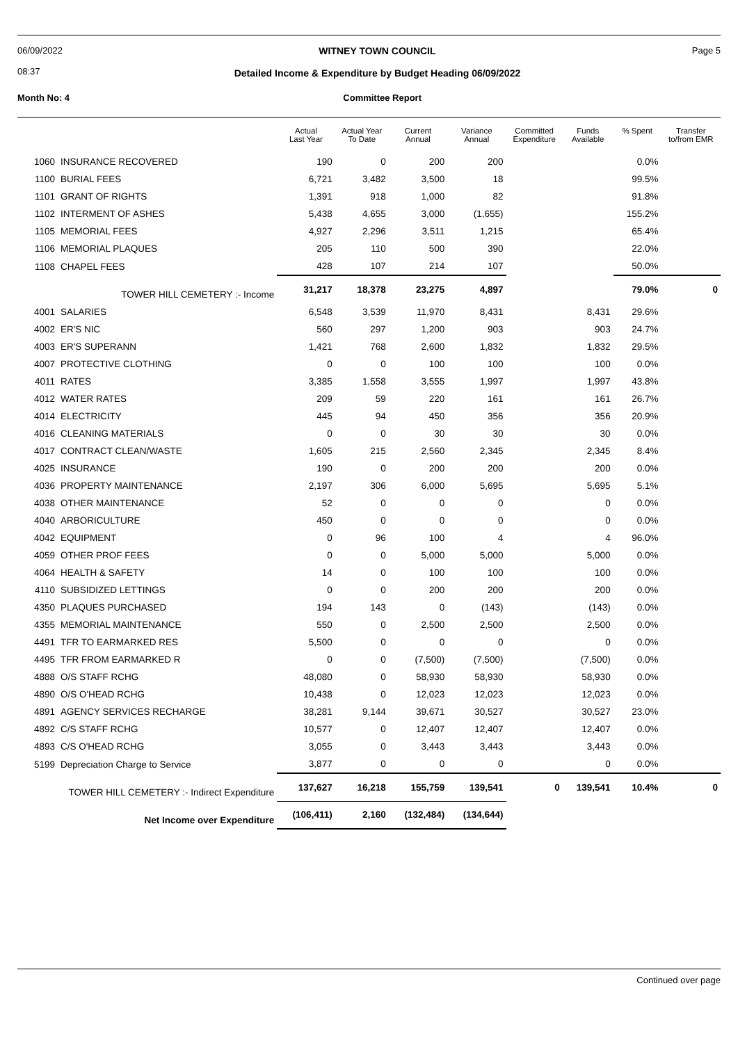06/09/2022
08:37
WITNEY TOWN COUNCIL
Detailed Income & Expenditure by Budget Heading 06/09/2022
Page 5
Month No: 4 Committee Report
| | | Actual Last Year | Actual Year To Date | Current Annual | Variance Annual | Committed Expenditure | Funds Available | % Spent | Transfer to/from EMR |
| --- | --- | --- | --- | --- | --- | --- | --- | --- | --- |
| 1060 | INSURANCE RECOVERED | 190 | 0 | 200 | 200 | | | 0.0% | |
| 1100 | BURIAL FEES | 6,721 | 3,482 | 3,500 | 18 | | | 99.5% | |
| 1101 | GRANT OF RIGHTS | 1,391 | 918 | 1,000 | 82 | | | 91.8% | |
| 1102 | INTERMENT OF ASHES | 5,438 | 4,655 | 3,000 | (1,655) | | | 155.2% | |
| 1105 | MEMORIAL FEES | 4,927 | 2,296 | 3,511 | 1,215 | | | 65.4% | |
| 1106 | MEMORIAL PLAQUES | 205 | 110 | 500 | 390 | | | 22.0% | |
| 1108 | CHAPEL FEES | 428 | 107 | 214 | 107 | | | 50.0% | |
| TOWER HILL CEMETERY :- Income | | 31,217 | 18,378 | 23,275 | 4,897 | | | 79.0% | 0 |
| 4001 | SALARIES | 6,548 | 3,539 | 11,970 | 8,431 | | 8,431 | 29.6% | |
| 4002 | ER'S NIC | 560 | 297 | 1,200 | 903 | | 903 | 24.7% | |
| 4003 | ER'S SUPERANN | 1,421 | 768 | 2,600 | 1,832 | | 1,832 | 29.5% | |
| 4007 | PROTECTIVE CLOTHING | 0 | 0 | 100 | 100 | | 100 | 0.0% | |
| 4011 | RATES | 3,385 | 1,558 | 3,555 | 1,997 | | 1,997 | 43.8% | |
| 4012 | WATER RATES | 209 | 59 | 220 | 161 | | 161 | 26.7% | |
| 4014 | ELECTRICITY | 445 | 94 | 450 | 356 | | 356 | 20.9% | |
| 4016 | CLEANING MATERIALS | 0 | 0 | 30 | 30 | | 30 | 0.0% | |
| 4017 | CONTRACT CLEAN/WASTE | 1,605 | 215 | 2,560 | 2,345 | | 2,345 | 8.4% | |
| 4025 | INSURANCE | 190 | 0 | 200 | 200 | | 200 | 0.0% | |
| 4036 | PROPERTY MAINTENANCE | 2,197 | 306 | 6,000 | 5,695 | | 5,695 | 5.1% | |
| 4038 | OTHER MAINTENANCE | 52 | 0 | 0 | 0 | | 0 | 0.0% | |
| 4040 | ARBORICULTURE | 450 | 0 | 0 | 0 | | 0 | 0.0% | |
| 4042 | EQUIPMENT | 0 | 96 | 100 | 4 | | 4 | 96.0% | |
| 4059 | OTHER PROF FEES | 0 | 0 | 5,000 | 5,000 | | 5,000 | 0.0% | |
| 4064 | HEALTH & SAFETY | 14 | 0 | 100 | 100 | | 100 | 0.0% | |
| 4110 | SUBSIDIZED LETTINGS | 0 | 0 | 200 | 200 | | 200 | 0.0% | |
| 4350 | PLAQUES PURCHASED | 194 | 143 | 0 | (143) | | (143) | 0.0% | |
| 4355 | MEMORIAL MAINTENANCE | 550 | 0 | 2,500 | 2,500 | | 2,500 | 0.0% | |
| 4491 | TFR TO EARMARKED RES | 5,500 | 0 | 0 | 0 | | 0 | 0.0% | |
| 4495 | TFR FROM EARMARKED R | 0 | 0 | (7,500) | (7,500) | | (7,500) | 0.0% | |
| 4888 | O/S STAFF RCHG | 48,080 | 0 | 58,930 | 58,930 | | 58,930 | 0.0% | |
| 4890 | O/S O'HEAD RCHG | 10,438 | 0 | 12,023 | 12,023 | | 12,023 | 0.0% | |
| 4891 | AGENCY SERVICES RECHARGE | 38,281 | 9,144 | 39,671 | 30,527 | | 30,527 | 23.0% | |
| 4892 | C/S STAFF RCHG | 10,577 | 0 | 12,407 | 12,407 | | 12,407 | 0.0% | |
| 4893 | C/S O'HEAD RCHG | 3,055 | 0 | 3,443 | 3,443 | | 3,443 | 0.0% | |
| 5199 | Depreciation Charge to Service | 3,877 | 0 | 0 | 0 | | 0 | 0.0% | |
| TOWER HILL CEMETERY :- Indirect Expenditure | | 137,627 | 16,218 | 155,759 | 139,541 | 0 | 139,541 | 10.4% | 0 |
| Net Income over Expenditure | | (106,411) | 2,160 | (132,484) | (134,644) | | | | |
Continued over page